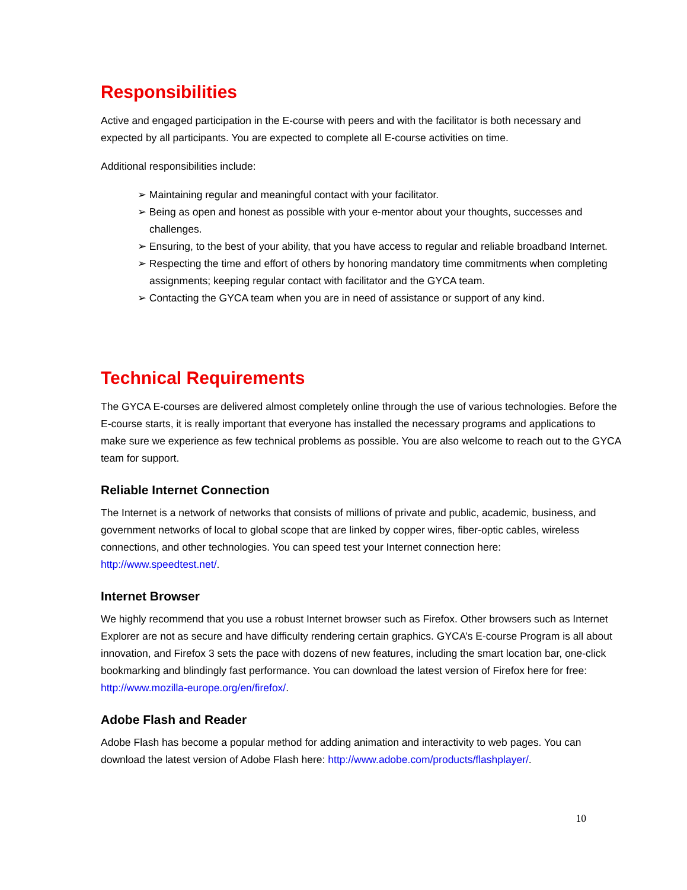Responsibilities
Active and engaged participation in the E-course with peers and with the facilitator is both necessary and expected by all participants. You are expected to complete all E-course activities on time.
Additional responsibilities include:
➢ Maintaining regular and meaningful contact with your facilitator.
➢ Being as open and honest as possible with your e-mentor about your thoughts, successes and challenges.
➢ Ensuring, to the best of your ability, that you have access to regular and reliable broadband Internet.
➢ Respecting the time and effort of others by honoring mandatory time commitments when completing assignments; keeping regular contact with facilitator and the GYCA team.
➢ Contacting the GYCA team when you are in need of assistance or support of any kind.
Technical Requirements
The GYCA E-courses are delivered almost completely online through the use of various technologies. Before the E-course starts, it is really important that everyone has installed the necessary programs and applications to make sure we experience as few technical problems as possible. You are also welcome to reach out to the GYCA team for support.
Reliable Internet Connection
The Internet is a network of networks that consists of millions of private and public, academic, business, and government networks of local to global scope that are linked by copper wires, fiber-optic cables, wireless connections, and other technologies. You can speed test your Internet connection here: http://www.speedtest.net/.
Internet Browser
We highly recommend that you use a robust Internet browser such as Firefox. Other browsers such as Internet Explorer are not as secure and have difficulty rendering certain graphics. GYCA’s E-course Program is all about innovation, and Firefox 3 sets the pace with dozens of new features, including the smart location bar, one-click bookmarking and blindingly fast performance. You can download the latest version of Firefox here for free: http://www.mozilla-europe.org/en/firefox/.
Adobe Flash and Reader
Adobe Flash has become a popular method for adding animation and interactivity to web pages. You can download the latest version of Adobe Flash here: http://www.adobe.com/products/flashplayer/.
10